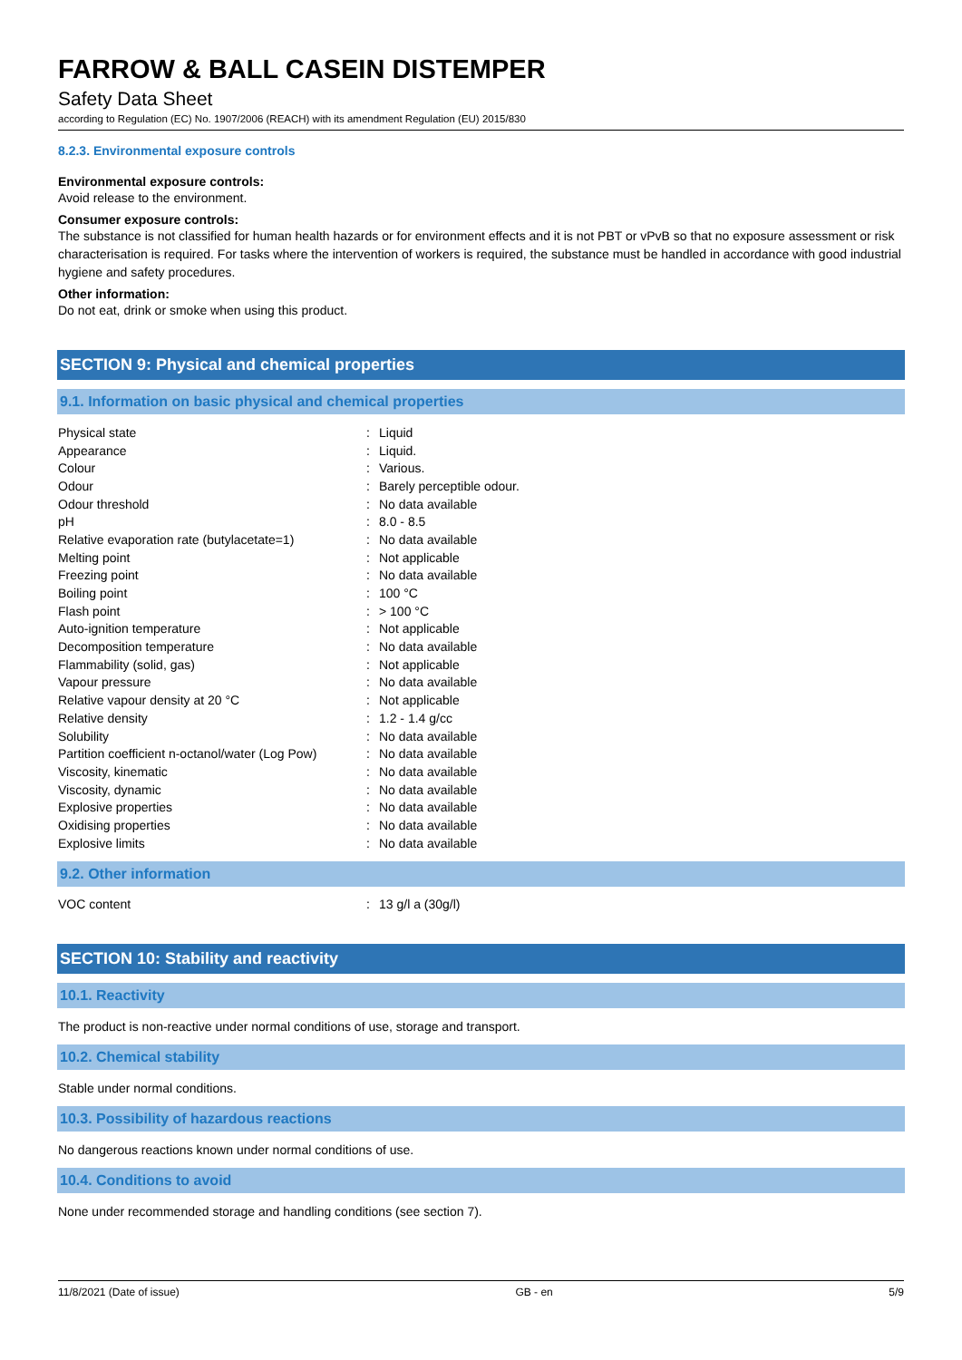FARROW & BALL CASEIN DISTEMPER
Safety Data Sheet
according to Regulation (EC) No. 1907/2006 (REACH) with its amendment Regulation (EU) 2015/830
8.2.3. Environmental exposure controls
Environmental exposure controls:
Avoid release to the environment.
Consumer exposure controls:
The substance is not classified for human health hazards or for environment effects and it is not PBT or vPvB so that no exposure assessment or risk characterisation is required. For tasks where the intervention of workers is required, the substance must be handled in accordance with good industrial hygiene and safety procedures.
Other information:
Do not eat, drink or smoke when using this product.
SECTION 9: Physical and chemical properties
9.1. Information on basic physical and chemical properties
| Physical state | : | Liquid |
| Appearance | : | Liquid. |
| Colour | : | Various. |
| Odour | : | Barely perceptible odour. |
| Odour threshold | : | No data available |
| pH | : | 8.0 - 8.5 |
| Relative evaporation rate (butylacetate=1) | : | No data available |
| Melting point | : | Not applicable |
| Freezing point | : | No data available |
| Boiling point | : | 100 °C |
| Flash point | : | > 100 °C |
| Auto-ignition temperature | : | Not applicable |
| Decomposition temperature | : | No data available |
| Flammability (solid, gas) | : | Not applicable |
| Vapour pressure | : | No data available |
| Relative vapour density at 20 °C | : | Not applicable |
| Relative density | : | 1.2 - 1.4 g/cc |
| Solubility | : | No data available |
| Partition coefficient n-octanol/water (Log Pow) | : | No data available |
| Viscosity, kinematic | : | No data available |
| Viscosity, dynamic | : | No data available |
| Explosive properties | : | No data available |
| Oxidising properties | : | No data available |
| Explosive limits | : | No data available |
9.2. Other information
| VOC content | : | 13 g/l a (30g/l) |
SECTION 10: Stability and reactivity
10.1. Reactivity
The product is non-reactive under normal conditions of use, storage and transport.
10.2. Chemical stability
Stable under normal conditions.
10.3. Possibility of hazardous reactions
No dangerous reactions known under normal conditions of use.
10.4. Conditions to avoid
None under recommended storage and handling conditions (see section 7).
11/8/2021 (Date of issue) GB - en 5/9